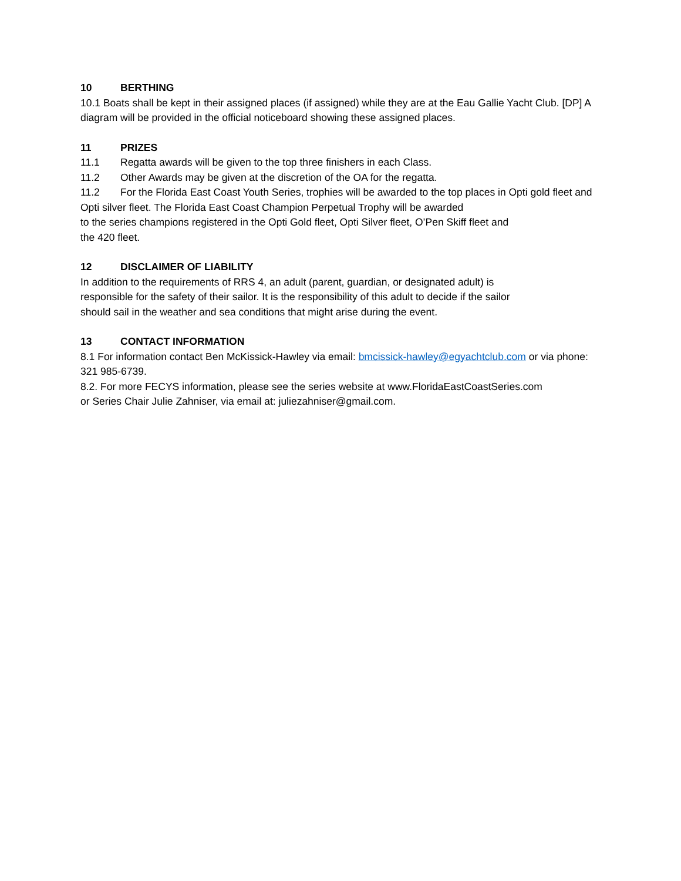10 BERTHING
10.1 Boats shall be kept in their assigned places (if assigned) while they are at the Eau Gallie Yacht Club. [DP] A diagram will be provided in the official noticeboard showing these assigned places.
11 PRIZES
11.1 Regatta awards will be given to the top three finishers in each Class.
11.2 Other Awards may be given at the discretion of the OA for the regatta.
11.2 For the Florida East Coast Youth Series, trophies will be awarded to the top places in Opti gold fleet and Opti silver fleet. The Florida East Coast Champion Perpetual Trophy will be awarded
to the series champions registered in the Opti Gold fleet, Opti Silver fleet, O’Pen Skiff fleet and
the 420 fleet.
12 DISCLAIMER OF LIABILITY
In addition to the requirements of RRS 4, an adult (parent, guardian, or designated adult) is
responsible for the safety of their sailor. It is the responsibility of this adult to decide if the sailor
should sail in the weather and sea conditions that might arise during the event.
13 CONTACT INFORMATION
8.1 For information contact Ben McKissick-Hawley via email: bmcissick-hawley@egyachtclub.com or via phone: 321 985-6739.
8.2. For more FECYS information, please see the series website at www.FloridaEastCoastSeries.com
or Series Chair Julie Zahniser, via email at: juliezahniser@gmail.com.